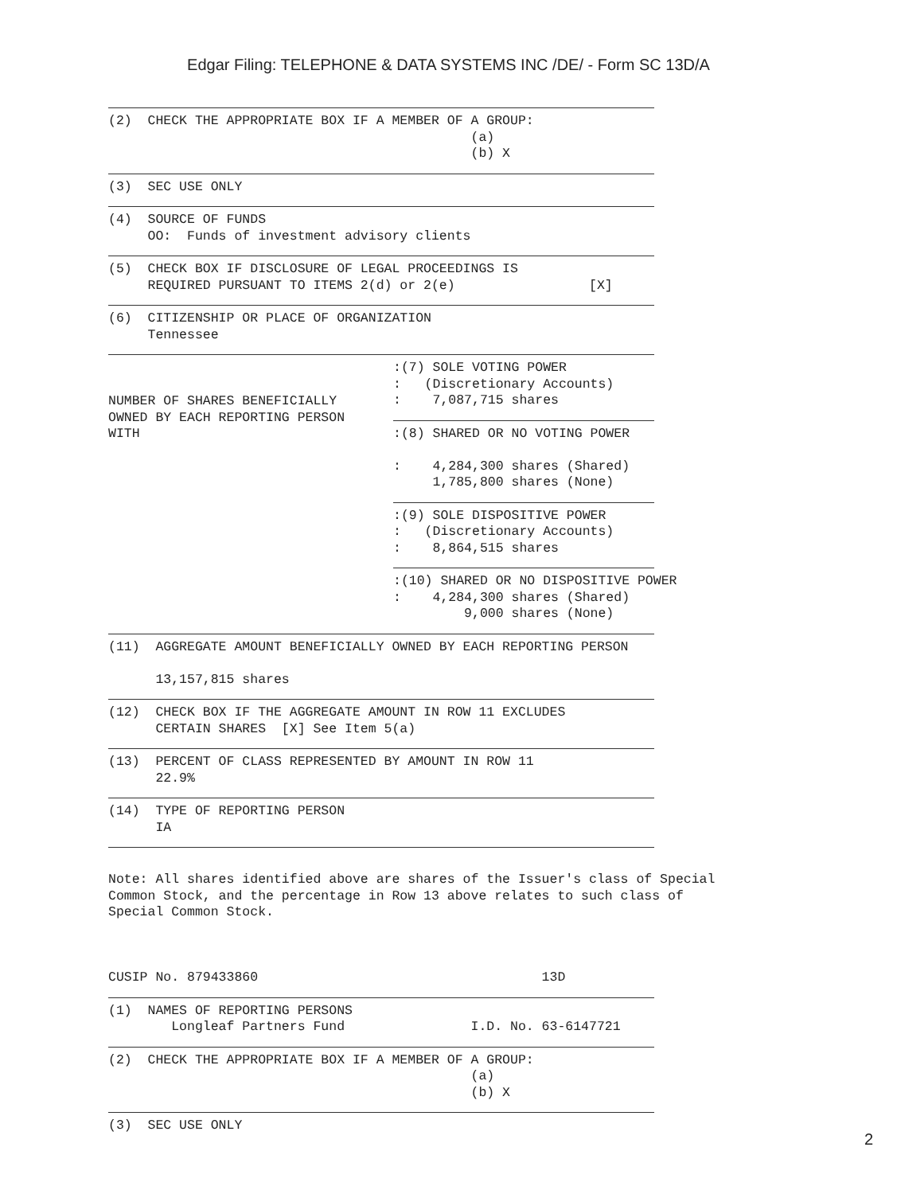Edgar Filing: TELEPHONE & DATA SYSTEMS INC /DE/ - Form SC 13D/A
(2)  CHECK THE APPROPRIATE BOX IF A MEMBER OF A GROUP:
                                              (a)
                                              (b) X
(3)  SEC USE ONLY
(4)  SOURCE OF FUNDS
     OO:  Funds of investment advisory clients
(5)  CHECK BOX IF DISCLOSURE OF LEGAL PROCEEDINGS IS
     REQUIRED PURSUANT TO ITEMS 2(d) or 2(e)                 [X]
(6)  CITIZENSHIP OR PLACE OF ORGANIZATION
     Tennessee
NUMBER OF SHARES BENEFICIALLY
OWNED BY EACH REPORTING PERSON
WITH
:(7) SOLE VOTING POWER
:   (Discretionary Accounts)
:    7,087,715 shares
:(8) SHARED OR NO VOTING POWER

:    4,284,300 shares (Shared)
     1,785,800 shares (None)
:(9) SOLE DISPOSITIVE POWER
:   (Discretionary Accounts)
:    8,864,515 shares
:(10) SHARED OR NO DISPOSITIVE POWER
:    4,284,300 shares (Shared)
         9,000 shares (None)
(11)  AGGREGATE AMOUNT BENEFICIALLY OWNED BY EACH REPORTING PERSON

      13,157,815 shares
(12)  CHECK BOX IF THE AGGREGATE AMOUNT IN ROW 11 EXCLUDES
      CERTAIN SHARES  [X] See Item 5(a)
(13)  PERCENT OF CLASS REPRESENTED BY AMOUNT IN ROW 11
      22.9%
(14)  TYPE OF REPORTING PERSON
      IA
Note: All shares identified above are shares of the Issuer's class of Special
Common Stock, and the percentage in Row 13 above relates to such class of
Special Common Stock.



CUSIP No. 879433860                                    13D
(1)  NAMES OF REPORTING PERSONS
        Longleaf Partners Fund                I.D. No. 63-6147721
(2)  CHECK THE APPROPRIATE BOX IF A MEMBER OF A GROUP:
                                              (a)
                                              (b) X
(3)  SEC USE ONLY
2